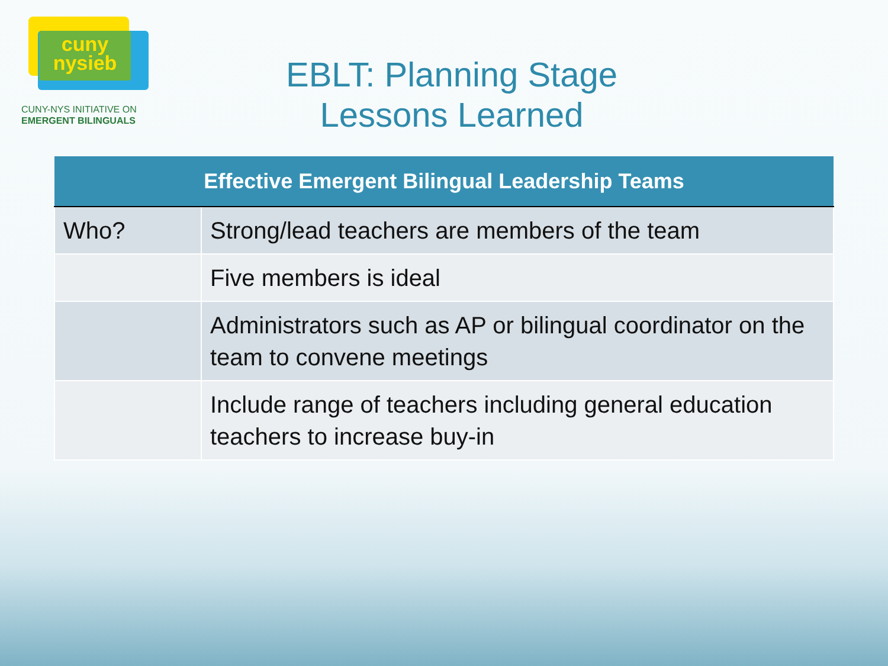cuny
nysieb
CUNY-NYS INITIATIVE ON
EMERGENT BILINGUALS
EBLT: Planning Stage
Lessons Learned
| Effective Emergent Bilingual Leadership Teams | |
| --- | --- |
| Who? | Strong/lead teachers are members of the team |
| | Five members is ideal |
| | Administrators such as AP or bilingual coordinator on the team to convene meetings |
| | Include range of teachers including general education teachers to increase buy-in |